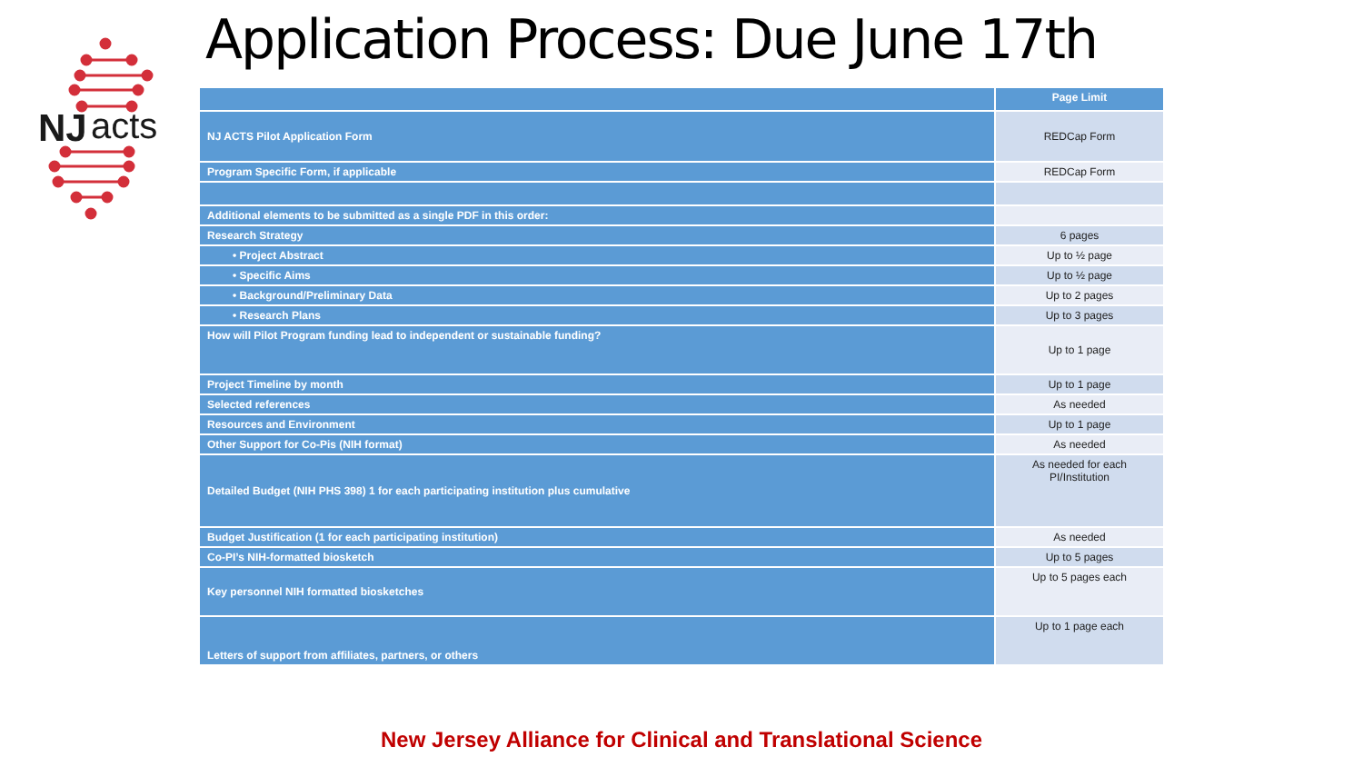NJ
acts
Application Process: Due June 17th
| | Page Limit |
| --- | --- |
| NJ ACTS Pilot Application Form | REDCap Form |
| Program Specific Form, if applicable | REDCap Form |
| Additional elements to be submitted as a single PDF in this order: | |
| Research Strategy | 6 pages |
| • Project Abstract | Up to ½ page |
| • Specific Aims | Up to ½ page |
| • Background/Preliminary Data | Up to 2 pages |
| • Research Plans | Up to 3 pages |
| How will Pilot Program funding lead to independent or sustainable funding? | Up to 1 page |
| Project Timeline by month | Up to 1 page |
| Selected references | As needed |
| Resources and Environment | Up to 1 page |
| Other Support for Co-Pis (NIH format) | As needed |
| Detailed Budget (NIH PHS 398) 1 for each participating institution plus cumulative | As needed for each PI/Institution |
| Budget Justification (1 for each participating institution) | As needed |
| Co-PI’s NIH-formatted biosketch | Up to 5 pages |
| Key personnel NIH formatted biosketches | Up to 5 pages each |
| Letters of support from affiliates, partners, or others | Up to 1 page each |
New Jersey Alliance for Clinical and Translational Science